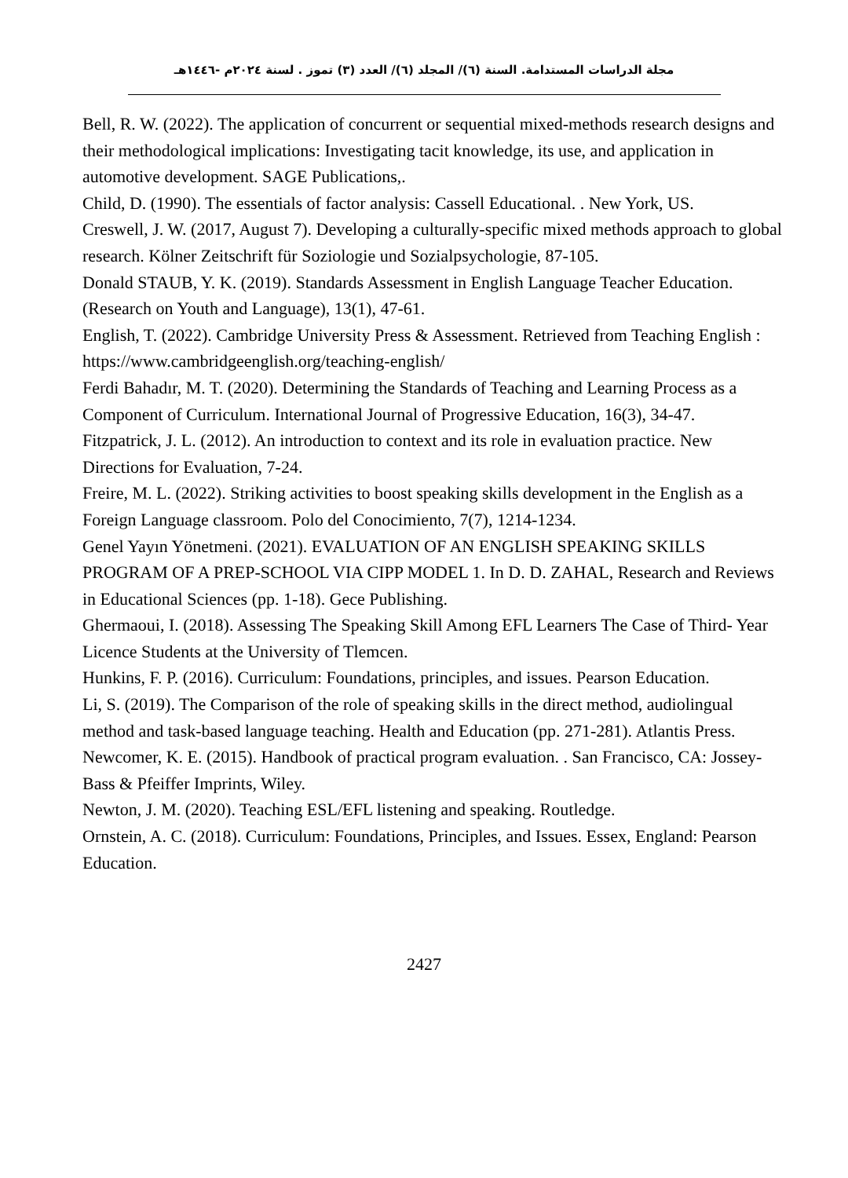مجلة الدراسات المستدامة. السنة (٦)/ المجلد (٦)/ العدد (٣) تموز . لسنة ٢٠٢٤م -١٤٤٦هـ
Bell, R. W. (2022). The application of concurrent or sequential mixed-methods research designs and their methodological implications: Investigating tacit knowledge, its use, and application in automotive development. SAGE Publications,.
Child, D. (1990). The essentials of factor analysis: Cassell Educational. . New York, US.
Creswell, J. W. (2017, August 7). Developing a culturally-specific mixed methods approach to global research. Kölner Zeitschrift für Soziologie und Sozialpsychologie, 87-105.
Donald STAUB, Y. K. (2019). Standards Assessment in English Language Teacher Education. (Research on Youth and Language), 13(1), 47-61.
English, T. (2022). Cambridge University Press & Assessment. Retrieved from Teaching English : https://www.cambridgeenglish.org/teaching-english/
Ferdi Bahadır, M. T. (2020). Determining the Standards of Teaching and Learning Process as a Component of Curriculum. International Journal of Progressive Education, 16(3), 34-47.
Fitzpatrick, J. L. (2012). An introduction to context and its role in evaluation practice. New Directions for Evaluation, 7-24.
Freire, M. L. (2022). Striking activities to boost speaking skills development in the English as a Foreign Language classroom. Polo del Conocimiento, 7(7), 1214-1234.
Genel Yayın Yönetmeni. (2021). EVALUATION OF AN ENGLISH SPEAKING SKILLS PROGRAM OF A PREP-SCHOOL VIA CIPP MODEL 1. In D. D. ZAHAL, Research and Reviews in Educational Sciences (pp. 1-18). Gece Publishing.
Ghermaoui, I. (2018). Assessing The Speaking Skill Among EFL Learners The Case of Third- Year Licence Students at the University of Tlemcen.
Hunkins, F. P. (2016). Curriculum: Foundations, principles, and issues. Pearson Education.
Li, S. (2019). The Comparison of the role of speaking skills in the direct method, audiolingual method and task-based language teaching. Health and Education (pp. 271-281). Atlantis Press.
Newcomer, K. E. (2015). Handbook of practical program evaluation. . San Francisco, CA: Jossey-Bass & Pfeiffer Imprints, Wiley.
Newton, J. M. (2020). Teaching ESL/EFL listening and speaking. Routledge.
Ornstein, A. C. (2018). Curriculum: Foundations, Principles, and Issues. Essex, England: Pearson Education.
2427